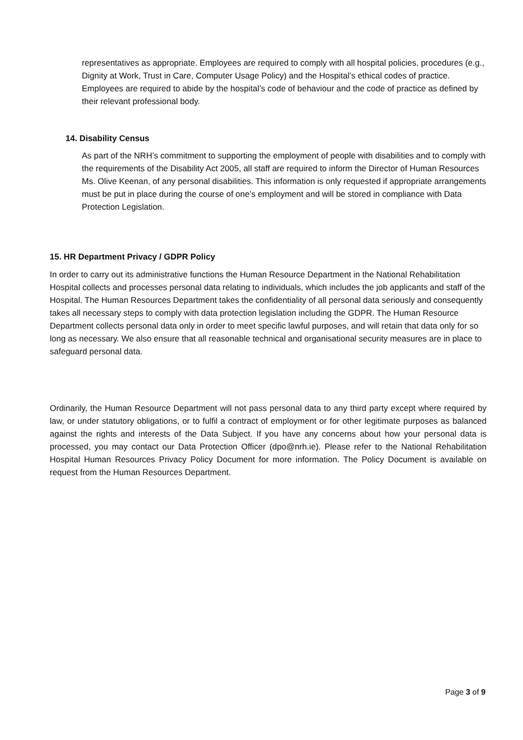representatives as appropriate. Employees are required to comply with all hospital policies, procedures (e.g., Dignity at Work, Trust in Care, Computer Usage Policy) and the Hospital’s ethical codes of practice. Employees are required to abide by the hospital’s code of behaviour and the code of practice as defined by their relevant professional body.
14. Disability Census
As part of the NRH’s commitment to supporting the employment of people with disabilities and to comply with the requirements of the Disability Act 2005, all staff are required to inform the Director of Human Resources Ms. Olive Keenan, of any personal disabilities. This information is only requested if appropriate arrangements must be put in place during the course of one’s employment and will be stored in compliance with Data Protection Legislation.
15. HR Department Privacy / GDPR Policy
In order to carry out its administrative functions the Human Resource Department in the National Rehabilitation Hospital collects and processes personal data relating to individuals, which includes the job applicants and staff of the Hospital. The Human Resources Department takes the confidentiality of all personal data seriously and consequently takes all necessary steps to comply with data protection legislation including the GDPR. The Human Resource Department collects personal data only in order to meet specific lawful purposes, and will retain that data only for so long as necessary. We also ensure that all reasonable technical and organisational security measures are in place to safeguard personal data.
Ordinarily, the Human Resource Department will not pass personal data to any third party except where required by law, or under statutory obligations, or to fulfil a contract of employment or for other legitimate purposes as balanced against the rights and interests of the Data Subject. If you have any concerns about how your personal data is processed, you may contact our Data Protection Officer (dpo@nrh.ie). Please refer to the National Rehabilitation Hospital Human Resources Privacy Policy Document for more information. The Policy Document is available on request from the Human Resources Department.
Page 3 of 9